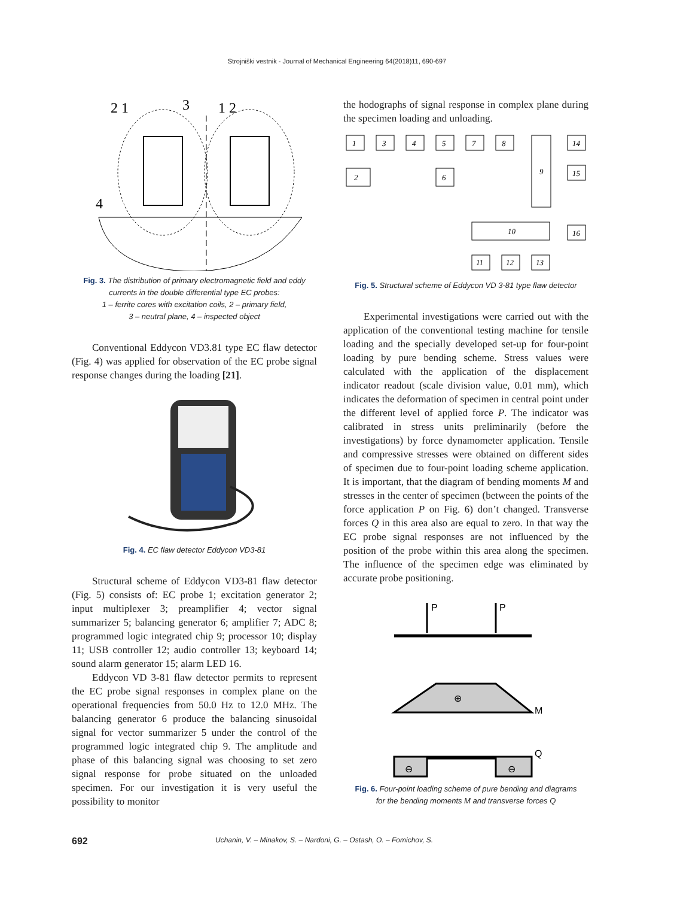Strojniški vestnik - Journal of Mechanical Engineering 64(2018)11, 690-697
2 1
3
1 2
4
Fig. 3. The distribution of primary electromagnetic field and eddy currents in the double differential type EC probes:
1 – ferrite cores with excitation coils, 2 – primary field,
3 – neutral plane, 4 – inspected object
Conventional Eddycon VD3.81 type EC flaw detector (Fig. 4) was applied for observation of the EC probe signal response changes during the loading [21].
Fig. 4. EC flaw detector Eddycon VD3-81
Structural scheme of Eddycon VD3-81 flaw detector (Fig. 5) consists of: EC probe 1; excitation generator 2; input multiplexer 3; preamplifier 4; vector signal summarizer 5; balancing generator 6; amplifier 7; ADC 8; programmed logic integrated chip 9; processor 10; display 11; USB controller 12; audio controller 13; keyboard 14; sound alarm generator 15; alarm LED 16.
Eddycon VD 3-81 flaw detector permits to represent the EC probe signal responses in complex plane on the operational frequencies from 50.0 Hz to 12.0 MHz. The balancing generator 6 produce the balancing sinusoidal signal for vector summarizer 5 under the control of the programmed logic integrated chip 9. The amplitude and phase of this balancing signal was choosing to set zero signal response for probe situated on the unloaded specimen. For our investigation it is very useful the possibility to monitor
the hodographs of signal response in complex plane during the specimen loading and unloading.
1
3
4
5
7
8
14
2
6
9
15
10
16
11
12
13
Fig. 5. Structural scheme of Eddycon VD 3-81 type flaw detector
Experimental investigations were carried out with the application of the conventional testing machine for tensile loading and the specially developed set-up for four-point loading by pure bending scheme. Stress values were calculated with the application of the displacement indicator readout (scale division value, 0.01 mm), which indicates the deformation of specimen in central point under the different level of applied force P. The indicator was calibrated in stress units preliminarily (before the investigations) by force dynamometer application. Tensile and compressive stresses were obtained on different sides of specimen due to four-point loading scheme application. It is important, that the diagram of bending moments M and stresses in the center of specimen (between the points of the force application P on Fig. 6) don’t changed. Transverse forces Q in this area also are equal to zero. In that way the EC probe signal responses are not influenced by the position of the probe within this area along the specimen. The influence of the specimen edge was eliminated by accurate probe positioning.
P
P
⊕
M
⊖
⊖
Q
Fig. 6. Four-point loading scheme of pure bending and diagrams
for the bending moments M and transverse forces Q
692 Uchanin, V. – Minakov, S. – Nardoni, G. – Ostash, O. – Fomichov, S.